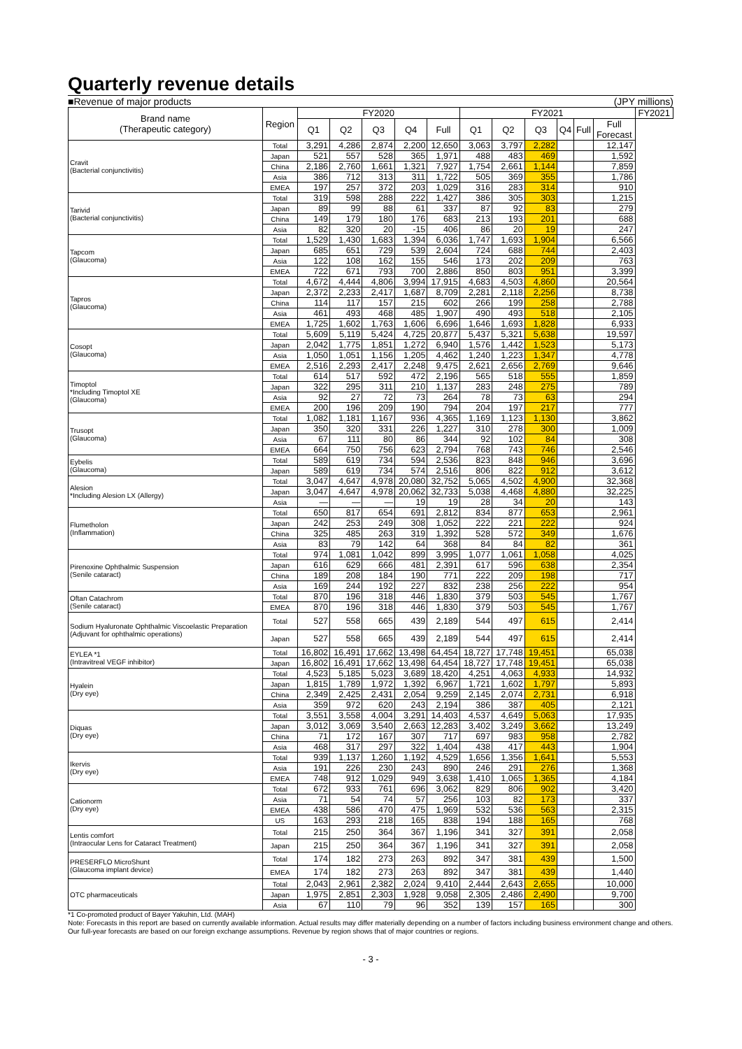Quarterly revenue details
■Revenue of major products (JPY millions)
| Brand name (Therapeutic category) | Region | FY2020 | | | | | FY2021 | | | | | | FY2021 |
| --- | --- | --- | --- | --- | --- | --- | --- | --- | --- | --- | --- | --- | --- |
| | | Q1 | Q2 | Q3 | Q4 | Full | Q1 | Q2 | Q3 | Q4 | Full | Full Forecast | |
| Cravit (Bacterial conjunctivitis) | Total | 3,291 | 4,286 | 2,874 | 2,200 | 12,650 | 3,063 | 3,797 | 2,282 | | | 12,147 | |
| | Japan | 521 | 557 | 528 | 365 | 1,971 | 488 | 483 | 469 | | | 1,592 | |
| | China | 2,186 | 2,760 | 1,661 | 1,321 | 7,927 | 1,754 | 2,661 | 1,144 | | | 7,859 | |
| | Asia | 386 | 712 | 313 | 311 | 1,722 | 505 | 369 | 355 | | | 1,786 | |
| | EMEA | 197 | 257 | 372 | 203 | 1,029 | 316 | 283 | 314 | | | 910 | |
| Tarivid (Bacterial conjunctivitis) | Total | 319 | 598 | 288 | 222 | 1,427 | 386 | 305 | 303 | | | 1,215 | |
| | Japan | 89 | 99 | 88 | 61 | 337 | 87 | 92 | 83 | | | 279 | |
| | China | 149 | 179 | 180 | 176 | 683 | 213 | 193 | 201 | | | 688 | |
| | Asia | 82 | 320 | 20 | -15 | 406 | 86 | 20 | 19 | | | 247 | |
| Tapcom (Glaucoma) | Total | 1,529 | 1,430 | 1,683 | 1,394 | 6,036 | 1,747 | 1,693 | 1,904 | | | 6,566 | |
| | Japan | 685 | 651 | 729 | 539 | 2,604 | 724 | 688 | 744 | | | 2,403 | |
| | Asia | 122 | 108 | 162 | 155 | 546 | 173 | 202 | 209 | | | 763 | |
| | EMEA | 722 | 671 | 793 | 700 | 2,886 | 850 | 803 | 951 | | | 3,399 | |
| Tapros (Glaucoma) | Total | 4,672 | 4,444 | 4,806 | 3,994 | 17,915 | 4,683 | 4,503 | 4,860 | | | 20,564 | |
| | Japan | 2,372 | 2,233 | 2,417 | 1,687 | 8,709 | 2,281 | 2,118 | 2,256 | | | 8,738 | |
| | China | 114 | 117 | 157 | 215 | 602 | 266 | 199 | 258 | | | 2,788 | |
| | Asia | 461 | 493 | 468 | 485 | 1,907 | 490 | 493 | 518 | | | 2,105 | |
| | EMEA | 1,725 | 1,602 | 1,763 | 1,606 | 6,696 | 1,646 | 1,693 | 1,828 | | | 6,933 | |
| Cosopt (Glaucoma) | Total | 5,609 | 5,119 | 5,424 | 4,725 | 20,877 | 5,437 | 5,321 | 5,638 | | | 19,597 | |
| | Japan | 2,042 | 1,775 | 1,851 | 1,272 | 6,940 | 1,576 | 1,442 | 1,523 | | | 5,173 | |
| | Asia | 1,050 | 1,051 | 1,156 | 1,205 | 4,462 | 1,240 | 1,223 | 1,347 | | | 4,778 | |
| | EMEA | 2,516 | 2,293 | 2,417 | 2,248 | 9,475 | 2,621 | 2,656 | 2,769 | | | 9,646 | |
| Timoptol *Including Timoptol XE (Glaucoma) | Total | 614 | 517 | 592 | 472 | 2,196 | 565 | 518 | 555 | | | 1,859 | |
| | Japan | 322 | 295 | 311 | 210 | 1,137 | 283 | 248 | 275 | | | 789 | |
| | Asia | 92 | 27 | 72 | 73 | 264 | 78 | 73 | 63 | | | 294 | |
| | EMEA | 200 | 196 | 209 | 190 | 794 | 204 | 197 | 217 | | | 777 | |
| Trusopt (Glaucoma) | Total | 1,082 | 1,181 | 1,167 | 936 | 4,365 | 1,169 | 1,123 | 1,130 | | | 3,862 | |
| | Japan | 350 | 320 | 331 | 226 | 1,227 | 310 | 278 | 300 | | | 1,009 | |
| | Asia | 67 | 111 | 80 | 86 | 344 | 92 | 102 | 84 | | | 308 | |
| | EMEA | 664 | 750 | 756 | 623 | 2,794 | 768 | 743 | 746 | | | 2,546 | |
| Eybelis (Glaucoma) | Total | 589 | 619 | 734 | 594 | 2,536 | 823 | 848 | 946 | | | 3,696 | |
| | Japan | 589 | 619 | 734 | 574 | 2,516 | 806 | 822 | 912 | | | 3,612 | |
| Alesion *Including Alesion LX (Allergy) | Total | 3,047 | 4,647 | 4,978 | 20,080 | 32,752 | 5,065 | 4,502 | 4,900 | | | 32,368 | |
| | Japan | 3,047 | 4,647 | 4,978 | 20,062 | 32,733 | 5,038 | 4,468 | 4,880 | | | 32,225 | |
| | Asia | — | — | — | 19 | 19 | 28 | 34 | 20 | | | 143 | |
| Flumetholon (Inflammation) | Total | 650 | 817 | 654 | 691 | 2,812 | 834 | 877 | 653 | | | 2,961 | |
| | Japan | 242 | 253 | 249 | 308 | 1,052 | 222 | 221 | 222 | | | 924 | |
| | China | 325 | 485 | 263 | 319 | 1,392 | 528 | 572 | 349 | | | 1,676 | |
| | Asia | 83 | 79 | 142 | 64 | 368 | 84 | 84 | 82 | | | 361 | |
| Pirenoxine Ophthalmic Suspension (Senile cataract) | Total | 974 | 1,081 | 1,042 | 899 | 3,995 | 1,077 | 1,061 | 1,058 | | | 4,025 | |
| | Japan | 616 | 629 | 666 | 481 | 2,391 | 617 | 596 | 638 | | | 2,354 | |
| | China | 189 | 208 | 184 | 190 | 771 | 222 | 209 | 198 | | | 717 | |
| | Asia | 169 | 244 | 192 | 227 | 832 | 238 | 256 | 222 | | | 954 | |
| Oftan Catachrom (Senile cataract) | Total | 870 | 196 | 318 | 446 | 1,830 | 379 | 503 | 545 | | | 1,767 | |
| | EMEA | 870 | 196 | 318 | 446 | 1,830 | 379 | 503 | 545 | | | 1,767 | |
| Sodium Hyaluronate Ophthalmic Viscoelastic Preparation (Adjuvant for ophthalmic operations) | Total | 527 | 558 | 665 | 439 | 2,189 | 544 | 497 | 615 | | | 2,414 | |
| | Japan | 527 | 558 | 665 | 439 | 2,189 | 544 | 497 | 615 | | | 2,414 | |
| EYLEA *1 (Intravitreal VEGF inhibitor) | Total | 16,802 | 16,491 | 17,662 | 13,498 | 64,454 | 18,727 | 17,748 | 19,451 | | | 65,038 | |
| | Japan | 16,802 | 16,491 | 17,662 | 13,498 | 64,454 | 18,727 | 17,748 | 19,451 | | | 65,038 | |
| Hyalein (Dry eye) | Total | 4,523 | 5,185 | 5,023 | 3,689 | 18,420 | 4,251 | 4,063 | 4,933 | | | 14,932 | |
| | Japan | 1,815 | 1,789 | 1,972 | 1,392 | 6,967 | 1,721 | 1,602 | 1,797 | | | 5,893 | |
| | China | 2,349 | 2,425 | 2,431 | 2,054 | 9,259 | 2,145 | 2,074 | 2,731 | | | 6,918 | |
| | Asia | 359 | 972 | 620 | 243 | 2,194 | 386 | 387 | 405 | | | 2,121 | |
| Diquas (Dry eye) | Total | 3,551 | 3,558 | 4,004 | 3,291 | 14,403 | 4,537 | 4,649 | 5,063 | | | 17,935 | |
| | Japan | 3,012 | 3,069 | 3,540 | 2,663 | 12,283 | 3,402 | 3,249 | 3,662 | | | 13,249 | |
| | China | 71 | 172 | 167 | 307 | 717 | 697 | 983 | 958 | | | 2,782 | |
| | Asia | 468 | 317 | 297 | 322 | 1,404 | 438 | 417 | 443 | | | 1,904 | |
| Ikervis (Dry eye) | Total | 939 | 1,137 | 1,260 | 1,192 | 4,529 | 1,656 | 1,356 | 1,641 | | | 5,553 | |
| | Asia | 191 | 226 | 230 | 243 | 890 | 246 | 291 | 276 | | | 1,368 | |
| | EMEA | 748 | 912 | 1,029 | 949 | 3,638 | 1,410 | 1,065 | 1,365 | | | 4,184 | |
| Cationorm (Dry eye) | Total | 672 | 933 | 761 | 696 | 3,062 | 829 | 806 | 902 | | | 3,420 | |
| | Asia | 71 | 54 | 74 | 57 | 256 | 103 | 82 | 173 | | | 337 | |
| | EMEA | 438 | 586 | 470 | 475 | 1,969 | 532 | 536 | 563 | | | 2,315 | |
| | US | 163 | 293 | 218 | 165 | 838 | 194 | 188 | 165 | | | 768 | |
| Lentis comfort (Intraocular Lens for Cataract Treatment) | Total | 215 | 250 | 364 | 367 | 1,196 | 341 | 327 | 391 | | | 2,058 | |
| | Japan | 215 | 250 | 364 | 367 | 1,196 | 341 | 327 | 391 | | | 2,058 | |
| PRESERFLO MicroShunt (Glaucoma implant device) | Total | 174 | 182 | 273 | 263 | 892 | 347 | 381 | 439 | | | 1,500 | |
| | EMEA | 174 | 182 | 273 | 263 | 892 | 347 | 381 | 439 | | | 1,440 | |
| OTC pharmaceuticals | Total | 2,043 | 2,961 | 2,382 | 2,024 | 9,410 | 2,444 | 2,643 | 2,655 | | | 10,000 | |
| | Japan | 1,975 | 2,851 | 2,303 | 1,928 | 9,058 | 2,305 | 2,486 | 2,490 | | | 9,700 | |
| | Asia | 67 | 110 | 79 | 96 | 352 | 139 | 157 | 165 | | | 300 | |
*1 Co-promoted product of Bayer Yakuhin, Ltd. (MAH)
Note: Forecasts in this report are based on currently available information. Actual results may differ materially depending on a number of factors including business environment change and others. Our full-year forecasts are based on our foreign exchange assumptions. Revenue by region shows that of major countries or regions.
- 3 -